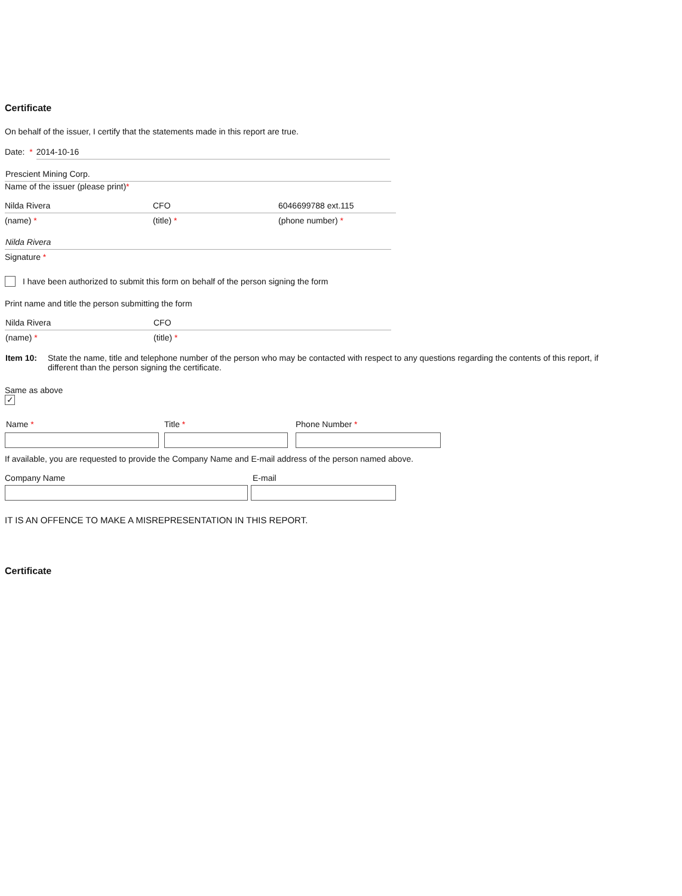Certificate
On behalf of the issuer, I certify that the statements made in this report are true.
Date: * 2014-10-16
Prescient Mining Corp.
Name of the issuer (please print)*
Nilda Rivera CFO 6046699788 ext.115
(name) * (title) * (phone number) *
Nilda Rivera
Signature *
I have been authorized to submit this form on behalf of the person signing the form
Print name and title the person submitting the form
Nilda Rivera CFO
(name) * (title) *
Item 10: State the name, title and telephone number of the person who may be contacted with respect to any questions regarding the contents of this report, if different than the person signing the certificate.
Same as above
✓
Name * Title * Phone Number *
If available, you are requested to provide the Company Name and E-mail address of the person named above.
Company Name E-mail
IT IS AN OFFENCE TO MAKE A MISREPRESENTATION IN THIS REPORT.
Certificate